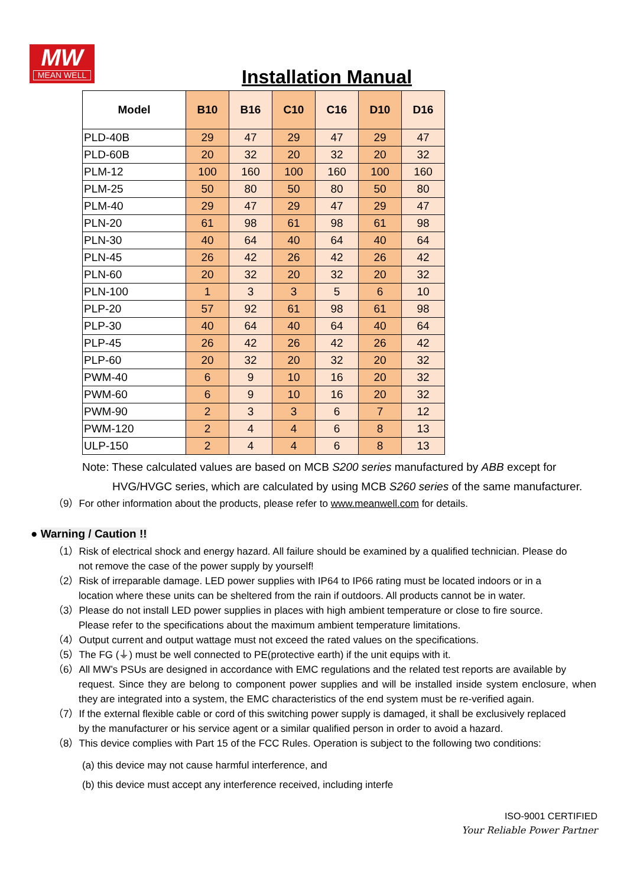MW
MEAN WELL
Installation Manual
| Model | B10 | B16 | C10 | C16 | D10 | D16 |
| --- | --- | --- | --- | --- | --- | --- |
| PLD-40B | 29 | 47 | 29 | 47 | 29 | 47 |
| PLD-60B | 20 | 32 | 20 | 32 | 20 | 32 |
| PLM-12 | 100 | 160 | 100 | 160 | 100 | 160 |
| PLM-25 | 50 | 80 | 50 | 80 | 50 | 80 |
| PLM-40 | 29 | 47 | 29 | 47 | 29 | 47 |
| PLN-20 | 61 | 98 | 61 | 98 | 61 | 98 |
| PLN-30 | 40 | 64 | 40 | 64 | 40 | 64 |
| PLN-45 | 26 | 42 | 26 | 42 | 26 | 42 |
| PLN-60 | 20 | 32 | 20 | 32 | 20 | 32 |
| PLN-100 | 1 | 3 | 3 | 5 | 6 | 10 |
| PLP-20 | 57 | 92 | 61 | 98 | 61 | 98 |
| PLP-30 | 40 | 64 | 40 | 64 | 40 | 64 |
| PLP-45 | 26 | 42 | 26 | 42 | 26 | 42 |
| PLP-60 | 20 | 32 | 20 | 32 | 20 | 32 |
| PWM-40 | 6 | 9 | 10 | 16 | 20 | 32 |
| PWM-60 | 6 | 9 | 10 | 16 | 20 | 32 |
| PWM-90 | 2 | 3 | 3 | 6 | 7 | 12 |
| PWM-120 | 2 | 4 | 4 | 6 | 8 | 13 |
| ULP-150 | 2 | 4 | 4 | 6 | 8 | 13 |
Note: These calculated values are based on MCB S200 series manufactured by ABB except for
HVG/HVGC series, which are calculated by using MCB S260 series of the same manufacturer.
（9）For other information about the products, please refer to www.meanwell.com for details.
● Warning / Caution !!
（1）Risk of electrical shock and energy hazard. All failure should be examined by a qualified technician. Please do
not remove the case of the power supply by yourself!
（2）Risk of irreparable damage. LED power supplies with IP64 to IP66 rating must be located indoors or in a
location where these units can be sheltered from the rain if outdoors. All products cannot be in water.
（3）Please do not install LED power supplies in places with high ambient temperature or close to fire source.
Please refer to the specifications about the maximum ambient temperature limitations.
（4）Output current and output wattage must not exceed the rated values on the specifications.
（5）The FG (⏚) must be well connected to PE(protective earth) if the unit equips with it.
（6）All MW’s PSUs are designed in accordance with EMC regulations and the related test reports are available by
request. Since they are belong to component power supplies and will be installed inside system enclosure, when they are integrated into a system, the EMC characteristics of the end system must be re-verified again.
（7）If the external flexible cable or cord of this switching power supply is damaged, it shall be exclusively replaced
by the manufacturer or his service agent or a similar qualified person in order to avoid a hazard.
（8）This device complies with Part 15 of the FCC Rules. Operation is subject to the following two conditions:
(a) this device may not cause harmful interference, and
(b) this device must accept any interference received, including interfe
ISO-9001 CERTIFIED
Your Reliable Power Partner